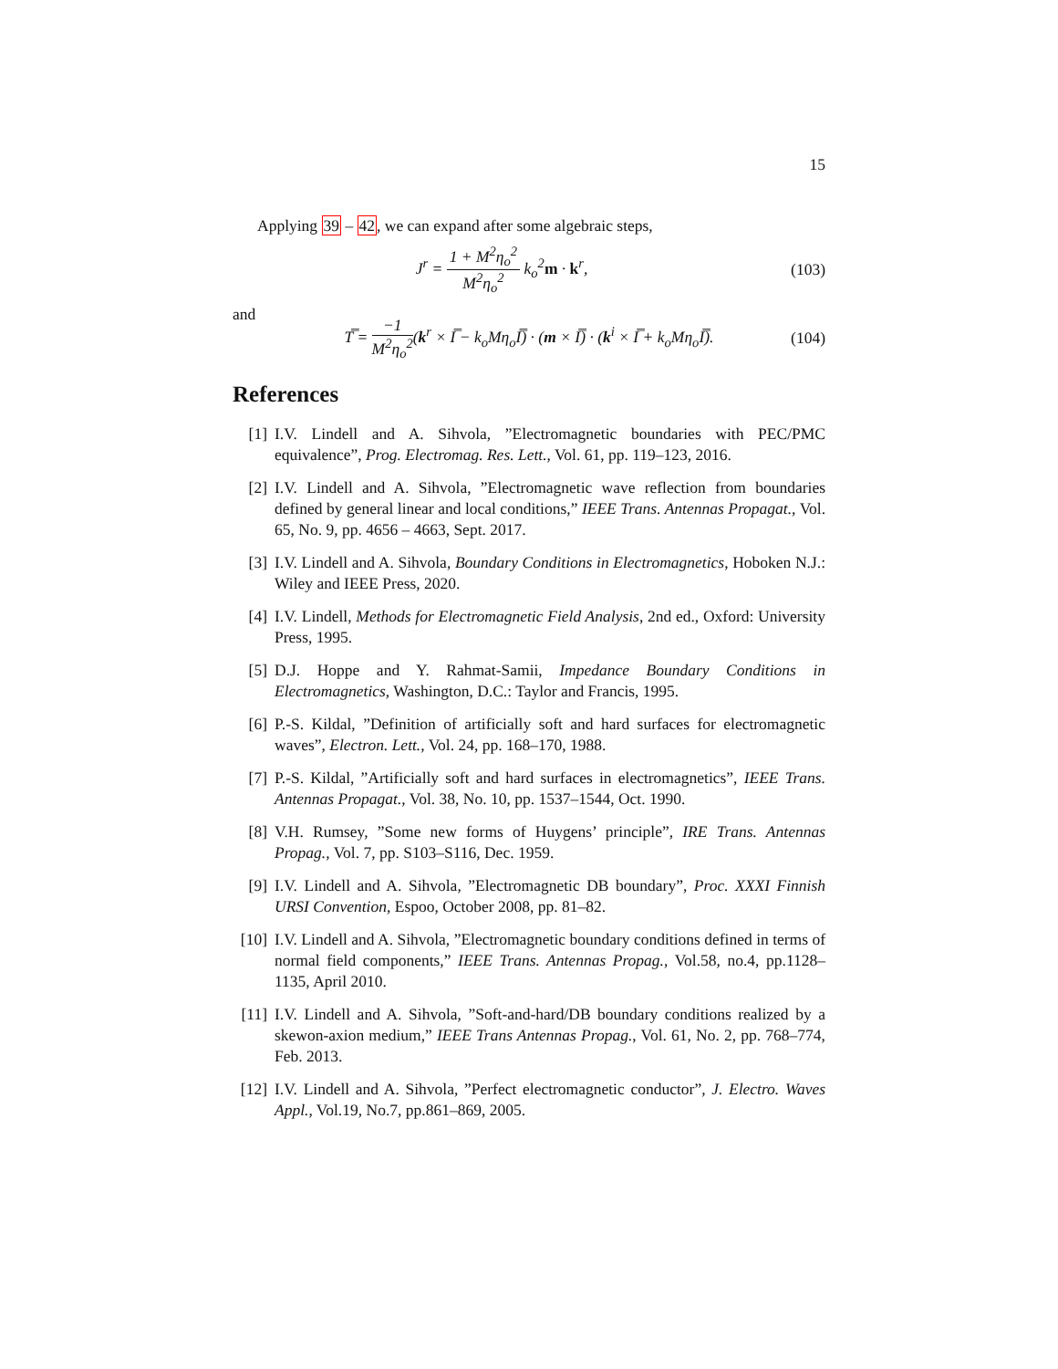15
Applying 39 – 42, we can expand after some algebraic steps,
J<sup>r</sup> = 1 + M<sup>2</sup>η<sub>o</sub><sup>2</sup> M<sup>2</sup>η<sub>o</sub><sup>2</sup> k<sub>o</sub><sup>2</sup>m · k<sup>r</sup>,
(103)
and
T̿ = −1 M<sup>2</sup>η<sub>o</sub><sup>2</sup>(k<sup>r</sup> × I̿ − k<sub>o</sub>Mη<sub>o</sub>I̿) · (m × I̿) · (k<sup>i</sup> × I̿ + k<sub>o</sub>Mη<sub>o</sub>I̿).
(104)
References
[1] I.V. Lindell and A. Sihvola, ”Electromagnetic boundaries with PEC/PMC equivalence”, Prog. Electromag. Res. Lett., Vol. 61, pp. 119–123, 2016.
[2] I.V. Lindell and A. Sihvola, ”Electromagnetic wave reflection from boundaries defined by general linear and local conditions,” IEEE Trans. Antennas Propagat., Vol. 65, No. 9, pp. 4656 – 4663, Sept. 2017.
[3] I.V. Lindell and A. Sihvola, Boundary Conditions in Electromagnetics, Hoboken N.J.: Wiley and IEEE Press, 2020.
[4] I.V. Lindell, Methods for Electromagnetic Field Analysis, 2nd ed., Oxford: University Press, 1995.
[5] D.J. Hoppe and Y. Rahmat-Samii, Impedance Boundary Conditions in Electromagnetics, Washington, D.C.: Taylor and Francis, 1995.
[6] P.-S. Kildal, ”Definition of artificially soft and hard surfaces for electromagnetic waves”, Electron. Lett., Vol. 24, pp. 168–170, 1988.
[7] P.-S. Kildal, ”Artificially soft and hard surfaces in electromagnetics”, IEEE Trans. Antennas Propagat., Vol. 38, No. 10, pp. 1537–1544, Oct. 1990.
[8] V.H. Rumsey, ”Some new forms of Huygens’ principle”, IRE Trans. Antennas Propag., Vol. 7, pp. S103–S116, Dec. 1959.
[9] I.V. Lindell and A. Sihvola, ”Electromagnetic DB boundary”, Proc. XXXI Finnish URSI Convention, Espoo, October 2008, pp. 81–82.
[10]
I.V. Lindell and A. Sihvola, ”Electromagnetic boundary conditions defined in terms of normal field components,” IEEE Trans. Antennas Propag., Vol.58, no.4, pp.1128–1135, April 2010.
[11]
I.V. Lindell and A. Sihvola, ”Soft-and-hard/DB boundary conditions realized by a skewon-axion medium,” IEEE Trans Antennas Propag., Vol. 61, No. 2, pp. 768–774, Feb. 2013.
[12]
I.V. Lindell and A. Sihvola, ”Perfect electromagnetic conductor”, J. Electro. Waves Appl., Vol.19, No.7, pp.861–869, 2005.